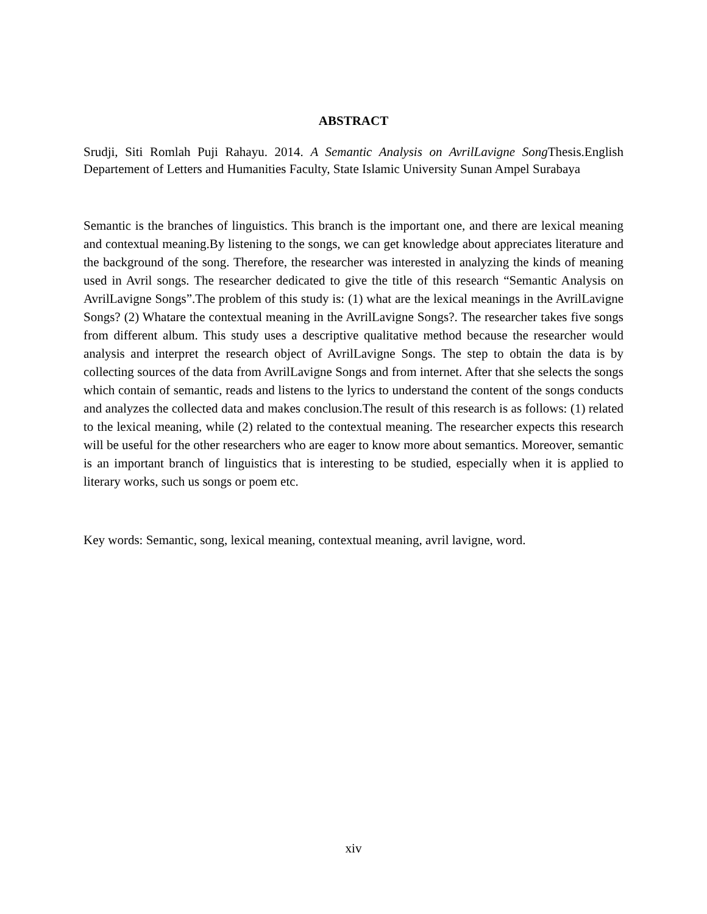ABSTRACT
Srudji, Siti Romlah Puji Rahayu. 2014. A Semantic Analysis on AvrilLavigne Song Thesis.English Departement of Letters and Humanities Faculty, State Islamic University Sunan Ampel Surabaya
Semantic is the branches of linguistics. This branch is the important one, and there are lexical meaning and contextual meaning.By listening to the songs, we can get knowledge about appreciates literature and the background of the song. Therefore, the researcher was interested in analyzing the kinds of meaning used in Avril songs. The researcher dedicated to give the title of this research “Semantic Analysis on AvrilLavigne Songs”.The problem of this study is: (1) what are the lexical meanings in the AvrilLavigne Songs? (2) Whatare the contextual meaning in the AvrilLavigne Songs?. The researcher takes five songs from different album. This study uses a descriptive qualitative method because the researcher would analysis and interpret the research object of AvrilLavigne Songs. The step to obtain the data is by collecting sources of the data from AvrilLavigne Songs and from internet. After that she selects the songs which contain of semantic, reads and listens to the lyrics to understand the content of the songs conducts and analyzes the collected data and makes conclusion.The result of this research is as follows: (1) related to the lexical meaning, while (2) related to the contextual meaning. The researcher expects this research will be useful for the other researchers who are eager to know more about semantics. Moreover, semantic is an important branch of linguistics that is interesting to be studied, especially when it is applied to literary works, such us songs or poem etc.
Key words: Semantic, song, lexical meaning, contextual meaning, avril lavigne, word.
xiv